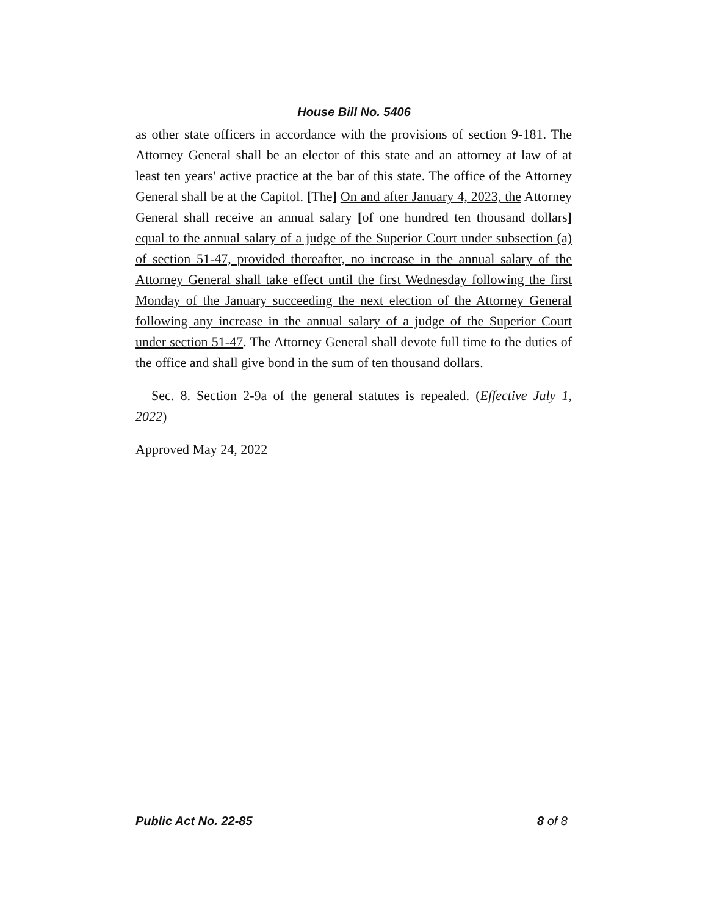House Bill No. 5406
as other state officers in accordance with the provisions of section 9-181. The Attorney General shall be an elector of this state and an attorney at law of at least ten years' active practice at the bar of this state. The office of the Attorney General shall be at the Capitol. [The] On and after January 4, 2023, the Attorney General shall receive an annual salary [of one hundred ten thousand dollars] equal to the annual salary of a judge of the Superior Court under subsection (a) of section 51-47, provided thereafter, no increase in the annual salary of the Attorney General shall take effect until the first Wednesday following the first Monday of the January succeeding the next election of the Attorney General following any increase in the annual salary of a judge of the Superior Court under section 51-47. The Attorney General shall devote full time to the duties of the office and shall give bond in the sum of ten thousand dollars.
Sec. 8. Section 2-9a of the general statutes is repealed. (Effective July 1, 2022)
Approved May 24, 2022
Public Act No. 22-85 8 of 8